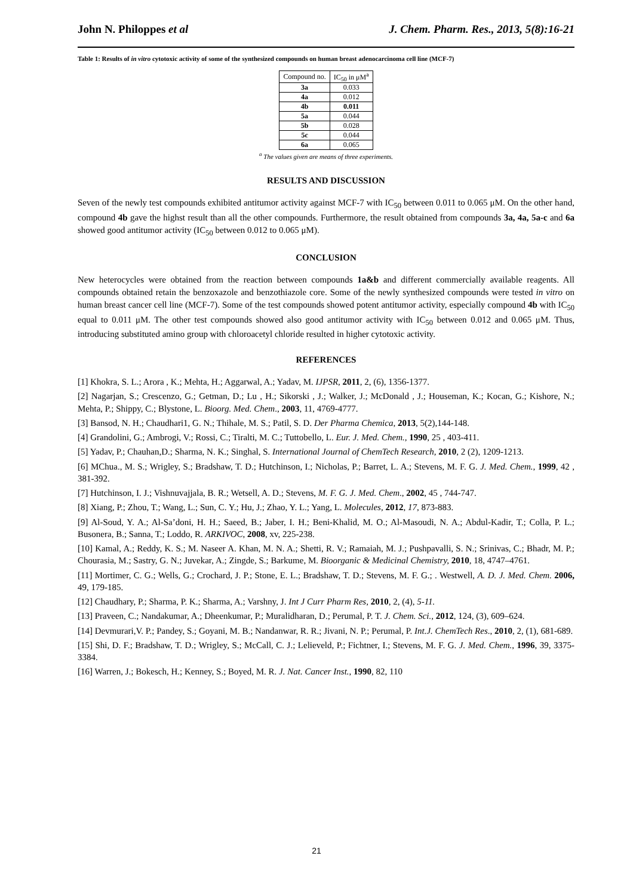John N. Philoppes et al J. Chem. Pharm. Res., 2013, 5(8):16-21
Table 1: Results of in vitro cytotoxic activity of some of the synthesized compounds on human breast adenocarcinoma cell line (MCF-7)
| Compound no. | IC<sub>50</sub> in μM<sup>a</sup> |
| --- | --- |
| 3a | 0.033 |
| 4a | 0.012 |
| 4b | 0.011 |
| 5a | 0.044 |
| 5b | 0.028 |
| 5c | 0.044 |
| 6a | 0.065 |
<sup>a</sup> The values given are means of three experiments.
RESULTS AND DISCUSSION
Seven of the newly test compounds exhibited antitumor activity against MCF-7 with IC<sub>50</sub> between 0.011 to 0.065 μM. On the other hand, compound 4b gave the highst result than all the other compounds. Furthermore, the result obtained from compounds 3a, 4a, 5a-c and 6a showed good antitumor activity (IC<sub>50</sub> between 0.012 to 0.065 μM).
CONCLUSION
New heterocycles were obtained from the reaction between compounds 1a&b and different commercially available reagents. All compounds obtained retain the benzoxazole and benzothiazole core. Some of the newly synthesized compounds were tested in vitro on human breast cancer cell line (MCF-7). Some of the test compounds showed potent antitumor activity, especially compound 4b with IC<sub>50</sub> equal to 0.011 μM. The other test compounds showed also good antitumor activity with IC<sub>50</sub> between 0.012 and 0.065 μM. Thus, introducing substituted amino group with chloroacetyl chloride resulted in higher cytotoxic activity.
REFERENCES
[1] Khokra, S. L.; Arora , K.; Mehta, H.; Aggarwal, A.; Yadav, M. IJPSR, 2011, 2, (6), 1356-1377.
[2] Nagarjan, S.; Crescenzo, G.; Getman, D.; Lu , H.; Sikorski , J.; Walker, J.; McDonald , J.; Houseman, K.; Kocan, G.; Kishore, N.; Mehta, P.; Shippy, C.; Blystone, L. Bioorg. Med. Chem., 2003, 11, 4769-4777.
[3] Bansod, N. H.; Chaudhari1, G. N.; Thihale, M. S.; Patil, S. D. Der Pharma Chemica, 2013, 5(2),144-148.
[4] Grandolini, G.; Ambrogi, V.; Rossi, C.; Tiralti, M. C.; Tuttobello, L. Eur. J. Med. Chem., 1990, 25 , 403-411.
[5] Yadav, P.; Chauhan,D.; Sharma, N. K.; Singhal, S. International Journal of ChemTech Research, 2010, 2 (2), 1209-1213.
[6] MChua., M. S.; Wrigley, S.; Bradshaw, T. D.; Hutchinson, I.; Nicholas, P.; Barret, L. A.; Stevens, M. F. G. J. Med. Chem., 1999, 42 , 381-392.
[7] Hutchinson, I. J.; Vishnuvajjala, B. R.; Wetsell, A. D.; Stevens, M. F. G. J. Med. Chem., 2002, 45 , 744-747.
[8] Xiang, P.; Zhou, T.; Wang, L.; Sun, C. Y.; Hu, J.; Zhao, Y. L.; Yang, L. Molecules, 2012, 17, 873-883.
[9] Al-Soud, Y. A.; Al-Sa’doni, H. H.; Saeed, B.; Jaber, I. H.; Beni-Khalid, M. O.; Al-Masoudi, N. A.; Abdul-Kadir, T.; Colla, P. L.; Busonera, B.; Sanna, T.; Loddo, R. ARKIVOC, 2008, xv, 225-238.
[10] Kamal, A.; Reddy, K. S.; M. Naseer A. Khan, M. N. A.; Shetti, R. V.; Ramaiah, M. J.; Pushpavalli, S. N.; Srinivas, C.; Bhadr, M. P.; Chourasia, M.; Sastry, G. N.; Juvekar, A.; Zingde, S.; Barkume, M. Bioorganic & Medicinal Chemistry, 2010, 18, 4747–4761.
[11] Mortimer, C. G.; Wells, G.; Crochard, J. P.; Stone, E. L.; Bradshaw, T. D.; Stevens, M. F. G.; . Westwell, A. D. J. Med. Chem. 2006, 49, 179-185.
[12] Chaudhary, P.; Sharma, P. K.; Sharma, A.; Varshny, J. Int J Curr Pharm Res, 2010, 2, (4), 5-11.
[13] Praveen, C.; Nandakumar, A.; Dheenkumar, P.; Muralidharan, D.; Perumal, P. T. J. Chem. Sci., 2012, 124, (3), 609–624.
[14] Devmurari,V. P.; Pandey, S.; Goyani, M. B.; Nandanwar, R. R.; Jivani, N. P.; Perumal, P. Int.J. ChemTech Res., 2010, 2, (1), 681-689.
[15] Shi, D. F.; Bradshaw, T. D.; Wrigley, S.; McCall, C. J.; Lelieveld, P.; Fichtner, I.; Stevens, M. F. G. J. Med. Chem., 1996, 39, 3375-3384.
[16] Warren, J.; Bokesch, H.; Kenney, S.; Boyed, M. R. J. Nat. Cancer Inst., 1990, 82, 110
21